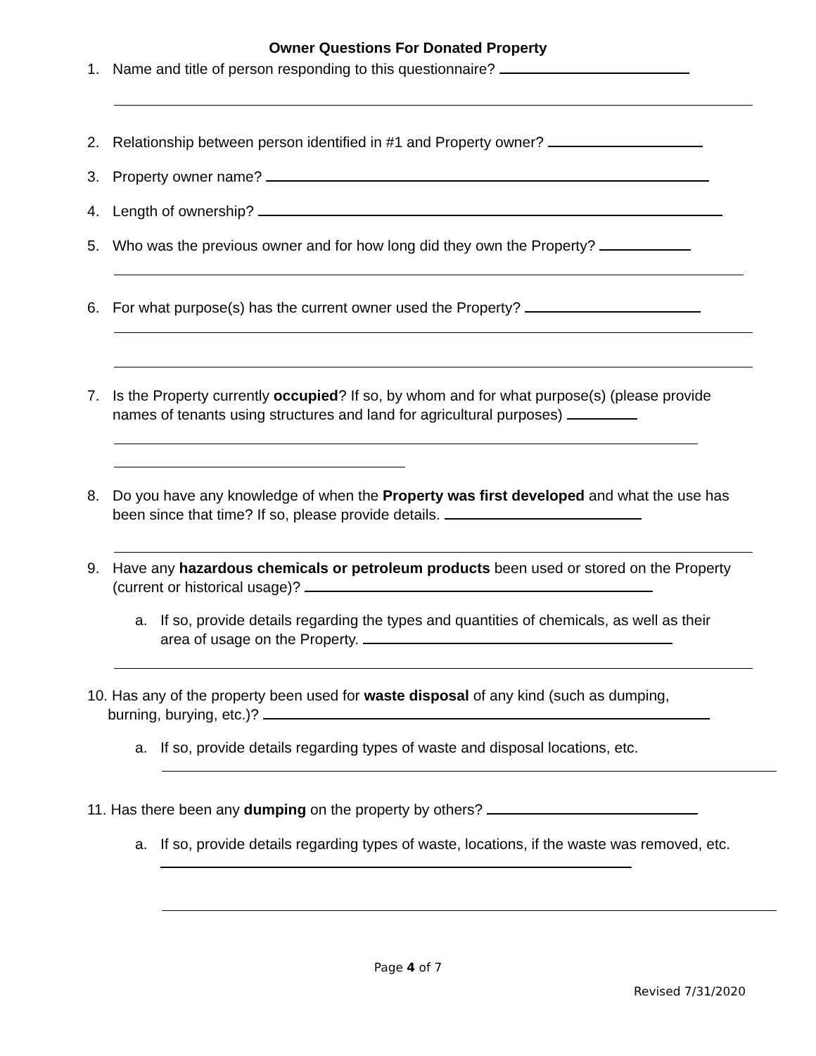Owner Questions For Donated Property
1. Name and title of person responding to this questionnaire?
2. Relationship between person identified in #1 and Property owner?
3. Property owner name?
4. Length of ownership?
5. Who was the previous owner and for how long did they own the Property?
6. For what purpose(s) has the current owner used the Property?
7. Is the Property currently occupied? If so, by whom and for what purpose(s) (please provide names of tenants using structures and land for agricultural purposes)
8. Do you have any knowledge of when the Property was first developed and what the use has been since that time? If so, please provide details.
9. Have any hazardous chemicals or petroleum products been used or stored on the Property (current or historical usage)?
a. If so, provide details regarding the types and quantities of chemicals, as well as their area of usage on the Property.
10. Has any of the property been used for waste disposal of any kind (such as dumping,
burning, burying, etc.)?
a. If so, provide details regarding types of waste and disposal locations, etc.
11. Has there been any dumping on the property by others?
a. If so, provide details regarding types of waste, locations, if the waste was removed, etc.
Page 4 of 7
Revised 7/31/2020